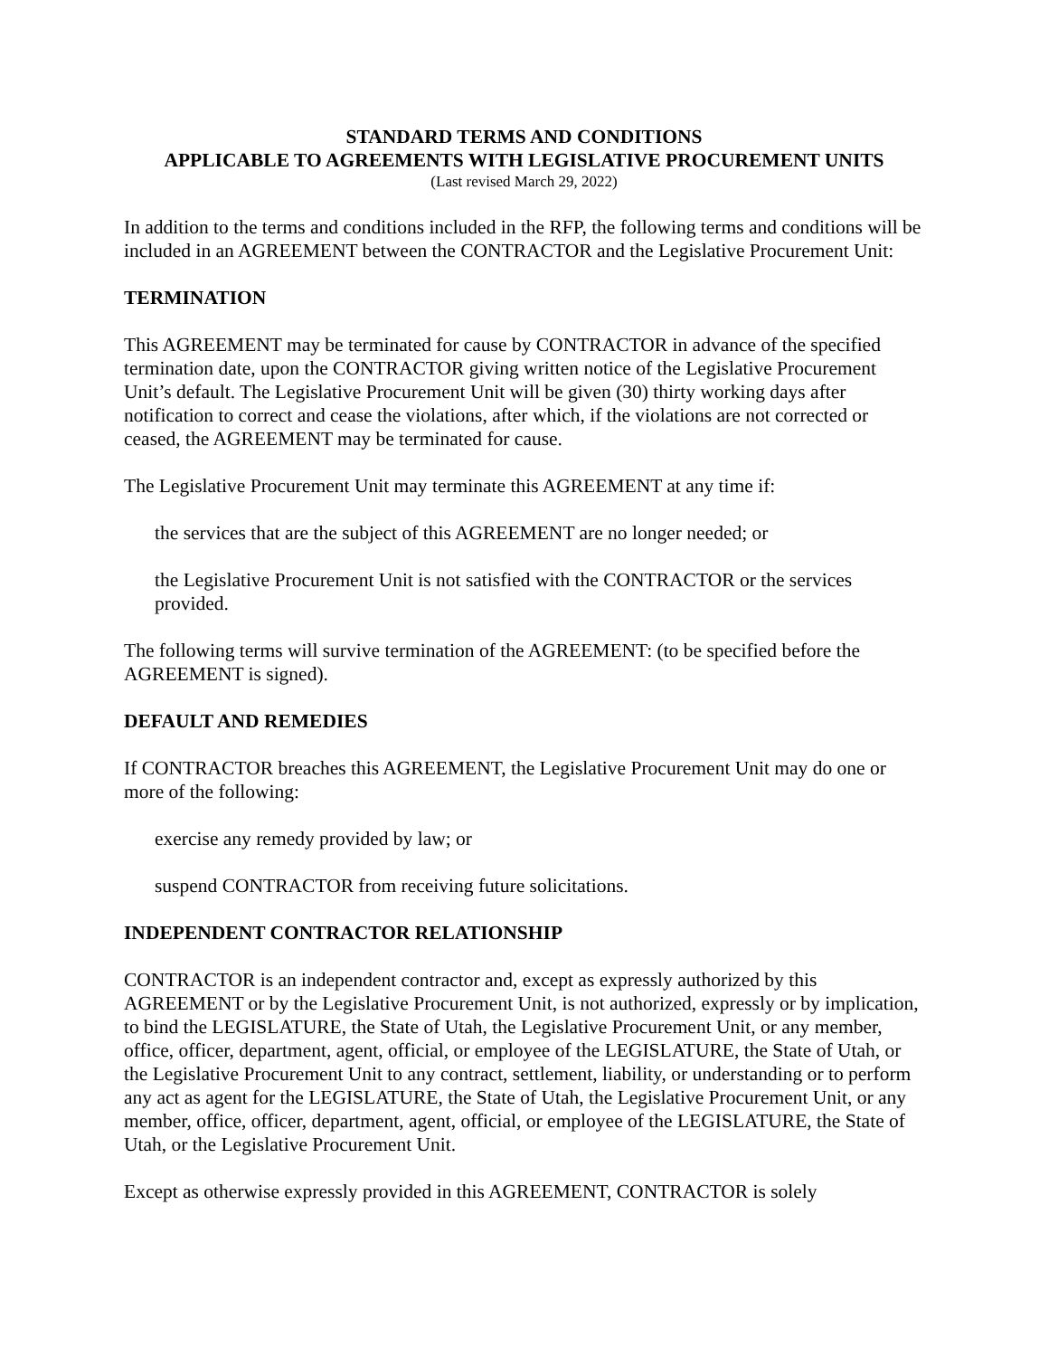STANDARD TERMS AND CONDITIONS
APPLICABLE TO AGREEMENTS WITH LEGISLATIVE PROCUREMENT UNITS
(Last revised March 29, 2022)
In addition to the terms and conditions included in the RFP, the following terms and conditions will be included in an AGREEMENT between the CONTRACTOR and the Legislative Procurement Unit:
TERMINATION
This AGREEMENT may be terminated for cause by CONTRACTOR in advance of the specified termination date, upon the CONTRACTOR giving written notice of the Legislative Procurement Unit’s default. The Legislative Procurement Unit will be given (30) thirty working days after notification to correct and cease the violations, after which, if the violations are not corrected or ceased, the AGREEMENT may be terminated for cause.
The Legislative Procurement Unit may terminate this AGREEMENT at any time if:
the services that are the subject of this AGREEMENT are no longer needed; or
the Legislative Procurement Unit is not satisfied with the CONTRACTOR or the services provided.
The following terms will survive termination of the AGREEMENT: (to be specified before the AGREEMENT is signed).
DEFAULT AND REMEDIES
If CONTRACTOR breaches this AGREEMENT, the Legislative Procurement Unit may do one or more of the following:
exercise any remedy provided by law; or
suspend CONTRACTOR from receiving future solicitations.
INDEPENDENT CONTRACTOR RELATIONSHIP
CONTRACTOR is an independent contractor and, except as expressly authorized by this AGREEMENT or by the Legislative Procurement Unit, is not authorized, expressly or by implication, to bind the LEGISLATURE, the State of Utah, the Legislative Procurement Unit, or any member, office, officer, department, agent, official, or employee of the LEGISLATURE, the State of Utah, or the Legislative Procurement Unit to any contract, settlement, liability, or understanding or to perform any act as agent for the LEGISLATURE, the State of Utah, the Legislative Procurement Unit, or any member, office, officer, department, agent, official, or employee of the LEGISLATURE, the State of Utah, or the Legislative Procurement Unit.
Except as otherwise expressly provided in this AGREEMENT, CONTRACTOR is solely